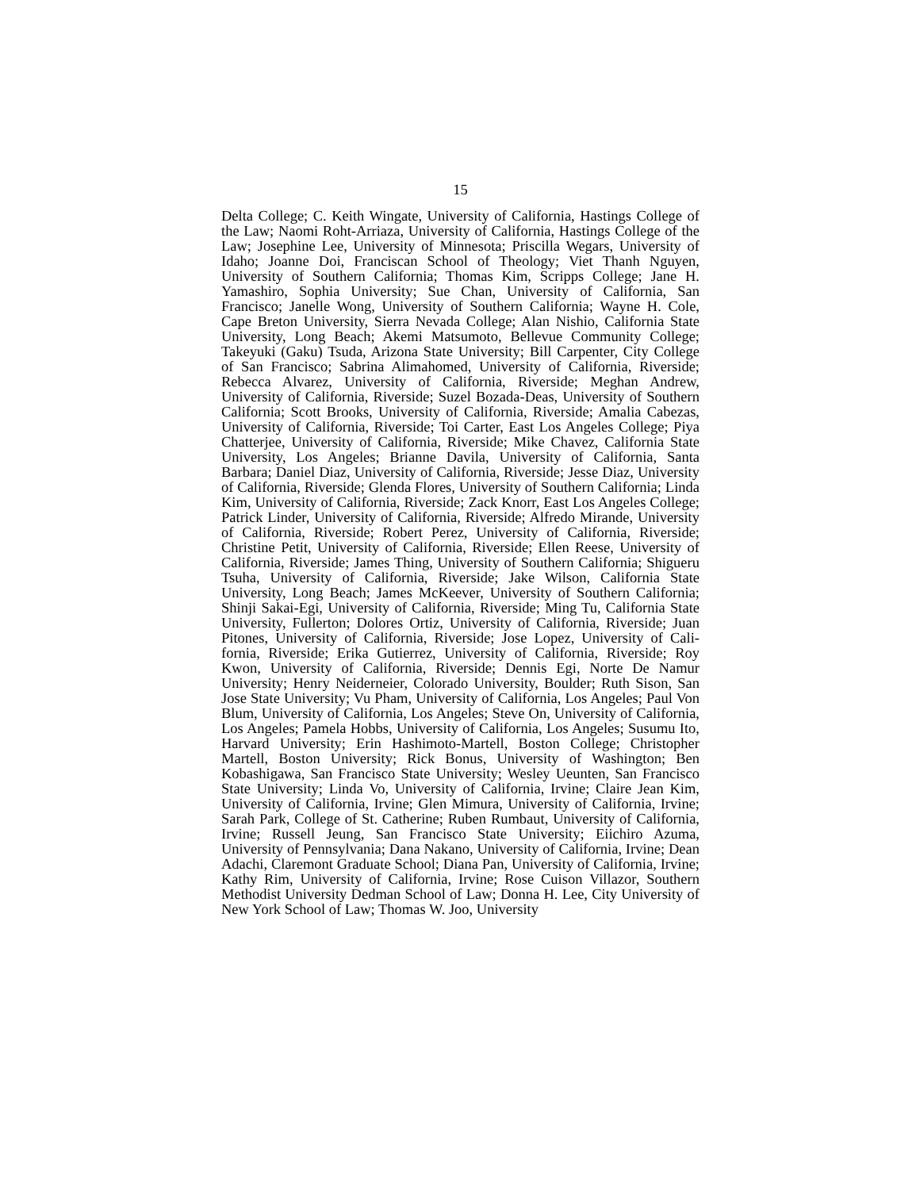15
Delta College; C. Keith Wingate, University of California, Hastings College of the Law; Naomi Roht-Arriaza, University of California, Hastings College of the Law; Josephine Lee, University of Min­nesota; Priscilla Wegars, University of Idaho; Joanne Doi, Francis­can School of Theology; Viet Thanh Nguyen, University of Southern California; Thomas Kim, Scripps College; Jane H. Yamashiro, So­phia University; Sue Chan, University of California, San Francisco; Janelle Wong, University of Southern California; Wayne H. Cole, Cape Breton University, Sierra Nevada College; Alan Nishio, Cali­fornia State University, Long Beach; Akemi Matsumoto, Bellevue Community College; Takeyuki (Gaku) Tsuda, Arizona State Uni­versity; Bill Carpenter, City College of San Francisco; Sabrina Alimahomed, University of California, Riverside; Rebecca Alvarez, University of California, Riverside; Meghan Andrew, University of California, Riverside; Suzel Bozada-Deas, University of Southern California; Scott Brooks, University of California, Riverside; Amalia Cabezas, University of California, Riverside; Toi Carter, East Los Angeles College; Piya Chatterjee, University of California, Riverside; Mike Chavez, California State University, Los Angeles; Brianne Davila, University of California, Santa Barbara; Daniel Diaz, University of California, Riverside; Jesse Diaz, University of California, Riverside; Glenda Flores, University of Southern Cali­fornia; Linda Kim, University of California, Riverside; Zack Knorr, East Los Angeles College; Patrick Linder, University of California, Riverside; Alfredo Mirande, University of California, Riverside; Robert Perez, University of California, Riverside; Christine Petit, University of California, Riverside; Ellen Reese, University of Cali­fornia, Riverside; James Thing, University of Southern California; Shigueru Tsuha, University of California, Riverside; Jake Wilson, California State University, Long Beach; James McKeever, Univer­sity of Southern California; Shinji Sakai-Egi, University of Cali­fornia, Riverside; Ming Tu, California State University, Fullerton; Dolores Ortiz, University of California, Riverside; Juan Pitones, University of California, Riverside; Jose Lopez, University of Cali­fornia, Riverside; Erika Gutierrez, University of California, River­side; Roy Kwon, University of California, Riverside; Dennis Egi, Norte De Namur University; Henry Neiderneier, Colorado Univer­sity, Boulder; Ruth Sison, San Jose State University; Vu Pham, University of California, Los Angeles; Paul Von Blum, University of California, Los Angeles; Steve On, University of California, Los Angeles; Pamela Hobbs, University of California, Los Angeles; Susumu Ito, Harvard University; Erin Hashimoto-Martell, Boston College; Christopher Martell, Boston University; Rick Bonus, Uni­versity of Washington; Ben Kobashigawa, San Francisco State Uni­versity; Wesley Ueunten, San Francisco State University; Linda Vo, University of California, Irvine; Claire Jean Kim, University of California, Irvine; Glen Mimura, University of California, Irvine; Sarah Park, College of St. Catherine; Ruben Rumbaut, University of California, Irvine; Russell Jeung, San Francisco State Univer­sity; Eiichiro Azuma, University of Pennsylvania; Dana Nakano, University of California, Irvine; Dean Adachi, Claremont Graduate School; Diana Pan, University of California, Irvine; Kathy Rim, University of California, Irvine; Rose Cuison Villazor, Southern Methodist University Dedman School of Law; Donna H. Lee, City University of New York School of Law; Thomas W. Joo, University